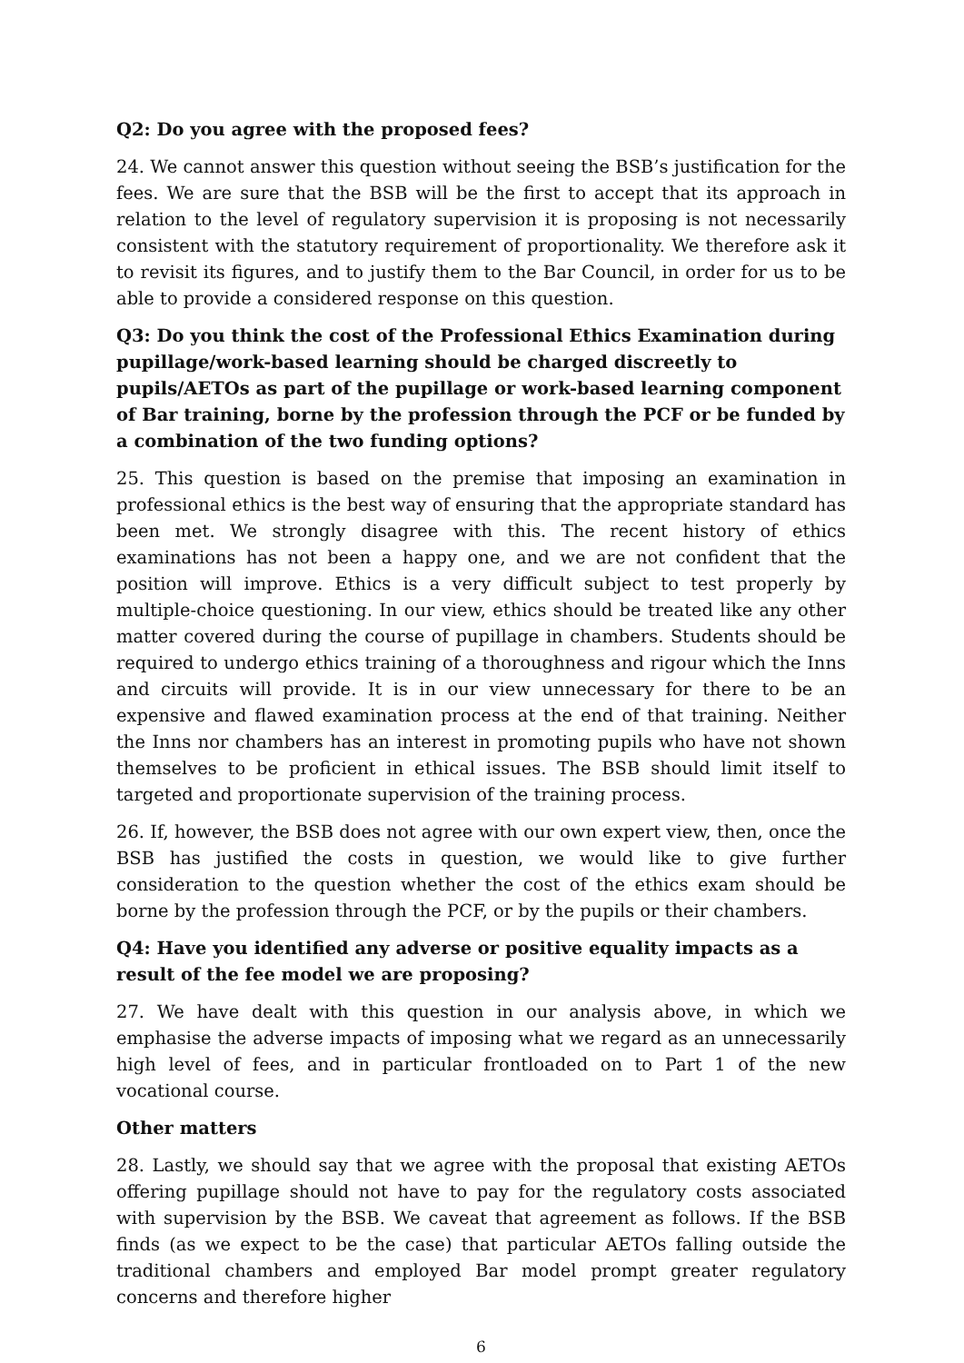Q2: Do you agree with the proposed fees?
24. We cannot answer this question without seeing the BSB’s justification for the fees. We are sure that the BSB will be the first to accept that its approach in relation to the level of regulatory supervision it is proposing is not necessarily consistent with the statutory requirement of proportionality. We therefore ask it to revisit its figures, and to justify them to the Bar Council, in order for us to be able to provide a considered response on this question.
Q3: Do you think the cost of the Professional Ethics Examination during pupillage/work-based learning should be charged discreetly to pupils/AETOs as part of the pupillage or work-based learning component of Bar training, borne by the profession through the PCF or be funded by a combination of the two funding options?
25. This question is based on the premise that imposing an examination in professional ethics is the best way of ensuring that the appropriate standard has been met. We strongly disagree with this. The recent history of ethics examinations has not been a happy one, and we are not confident that the position will improve. Ethics is a very difficult subject to test properly by multiple-choice questioning. In our view, ethics should be treated like any other matter covered during the course of pupillage in chambers. Students should be required to undergo ethics training of a thoroughness and rigour which the Inns and circuits will provide. It is in our view unnecessary for there to be an expensive and flawed examination process at the end of that training. Neither the Inns nor chambers has an interest in promoting pupils who have not shown themselves to be proficient in ethical issues. The BSB should limit itself to targeted and proportionate supervision of the training process.
26. If, however, the BSB does not agree with our own expert view, then, once the BSB has justified the costs in question, we would like to give further consideration to the question whether the cost of the ethics exam should be borne by the profession through the PCF, or by the pupils or their chambers.
Q4: Have you identified any adverse or positive equality impacts as a result of the fee model we are proposing?
27. We have dealt with this question in our analysis above, in which we emphasise the adverse impacts of imposing what we regard as an unnecessarily high level of fees, and in particular frontloaded on to Part 1 of the new vocational course.
Other matters
28. Lastly, we should say that we agree with the proposal that existing AETOs offering pupillage should not have to pay for the regulatory costs associated with supervision by the BSB. We caveat that agreement as follows. If the BSB finds (as we expect to be the case) that particular AETOs falling outside the traditional chambers and employed Bar model prompt greater regulatory concerns and therefore higher
6